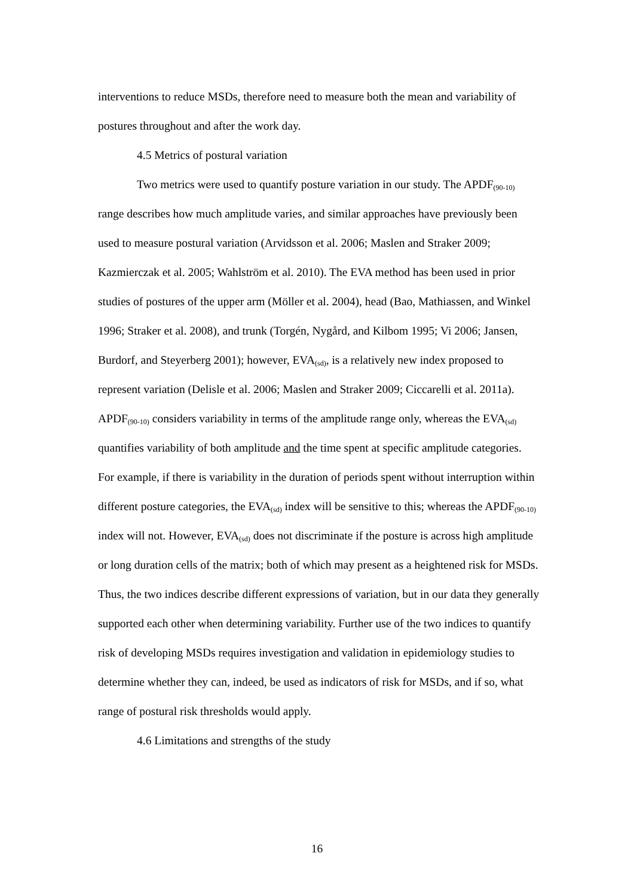interventions to reduce MSDs, therefore need to measure both the mean and variability of postures throughout and after the work day.
4.5 Metrics of postural variation
Two metrics were used to quantify posture variation in our study. The APDF<sub>(90-10)</sub> range describes how much amplitude varies, and similar approaches have previously been used to measure postural variation (Arvidsson et al. 2006; Maslen and Straker 2009; Kazmierczak et al. 2005; Wahlström et al. 2010). The EVA method has been used in prior studies of postures of the upper arm (Möller et al. 2004), head (Bao, Mathiassen, and Winkel 1996; Straker et al. 2008), and trunk (Torgén, Nygård, and Kilbom 1995; Vi 2006; Jansen, Burdorf, and Steyerberg 2001); however, EVA<sub>(sd)</sub>, is a relatively new index proposed to represent variation (Delisle et al. 2006; Maslen and Straker 2009; Ciccarelli et al. 2011a). APDF<sub>(90-10)</sub> considers variability in terms of the amplitude range only, whereas the EVA<sub>(sd)</sub> quantifies variability of both amplitude and the time spent at specific amplitude categories. For example, if there is variability in the duration of periods spent without interruption within different posture categories, the EVA<sub>(sd)</sub> index will be sensitive to this; whereas the APDF<sub>(90-10)</sub> index will not. However, EVA<sub>(sd)</sub> does not discriminate if the posture is across high amplitude or long duration cells of the matrix; both of which may present as a heightened risk for MSDs. Thus, the two indices describe different expressions of variation, but in our data they generally supported each other when determining variability. Further use of the two indices to quantify risk of developing MSDs requires investigation and validation in epidemiology studies to determine whether they can, indeed, be used as indicators of risk for MSDs, and if so, what range of postural risk thresholds would apply.
4.6 Limitations and strengths of the study
16